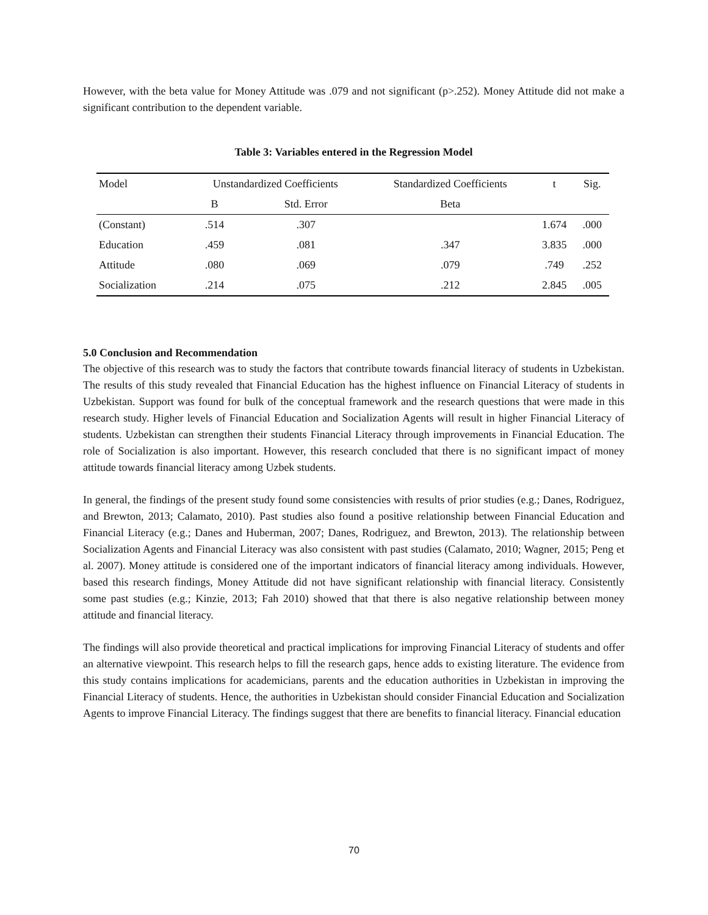However, with the beta value for Money Attitude was .079 and not significant (p>.252). Money Attitude did not make a significant contribution to the dependent variable.
Table 3: Variables entered in the Regression Model
| Model | Unstandardized Coefficients | | Standardized Coefficients | t | Sig. |
| | B | Std. Error | Beta | | |
| (Constant) | .514 | .307 | | 1.674 | .000 |
| Education | .459 | .081 | .347 | 3.835 | .000 |
| Attitude | .080 | .069 | .079 | .749 | .252 |
| Socialization | .214 | .075 | .212 | 2.845 | .005 |
5.0 Conclusion and Recommendation
The objective of this research was to study the factors that contribute towards financial literacy of students in Uzbekistan. The results of this study revealed that Financial Education has the highest influence on Financial Literacy of students in Uzbekistan. Support was found for bulk of the conceptual framework and the research questions that were made in this research study. Higher levels of Financial Education and Socialization Agents will result in higher Financial Literacy of students. Uzbekistan can strengthen their students Financial Literacy through improvements in Financial Education. The role of Socialization is also important. However, this research concluded that there is no significant impact of money attitude towards financial literacy among Uzbek students.
In general, the findings of the present study found some consistencies with results of prior studies (e.g.; Danes, Rodriguez, and Brewton, 2013; Calamato, 2010). Past studies also found a positive relationship between Financial Education and Financial Literacy (e.g.; Danes and Huberman, 2007; Danes, Rodriguez, and Brewton, 2013). The relationship between Socialization Agents and Financial Literacy was also consistent with past studies (Calamato, 2010; Wagner, 2015; Peng et al. 2007). Money attitude is considered one of the important indicators of financial literacy among individuals. However, based this research findings, Money Attitude did not have significant relationship with financial literacy. Consistently some past studies (e.g.; Kinzie, 2013; Fah 2010) showed that that there is also negative relationship between money attitude and financial literacy.
The findings will also provide theoretical and practical implications for improving Financial Literacy of students and offer an alternative viewpoint. This research helps to fill the research gaps, hence adds to existing literature. The evidence from this study contains implications for academicians, parents and the education authorities in Uzbekistan in improving the Financial Literacy of students. Hence, the authorities in Uzbekistan should consider Financial Education and Socialization Agents to improve Financial Literacy. The findings suggest that there are benefits to financial literacy. Financial education
70